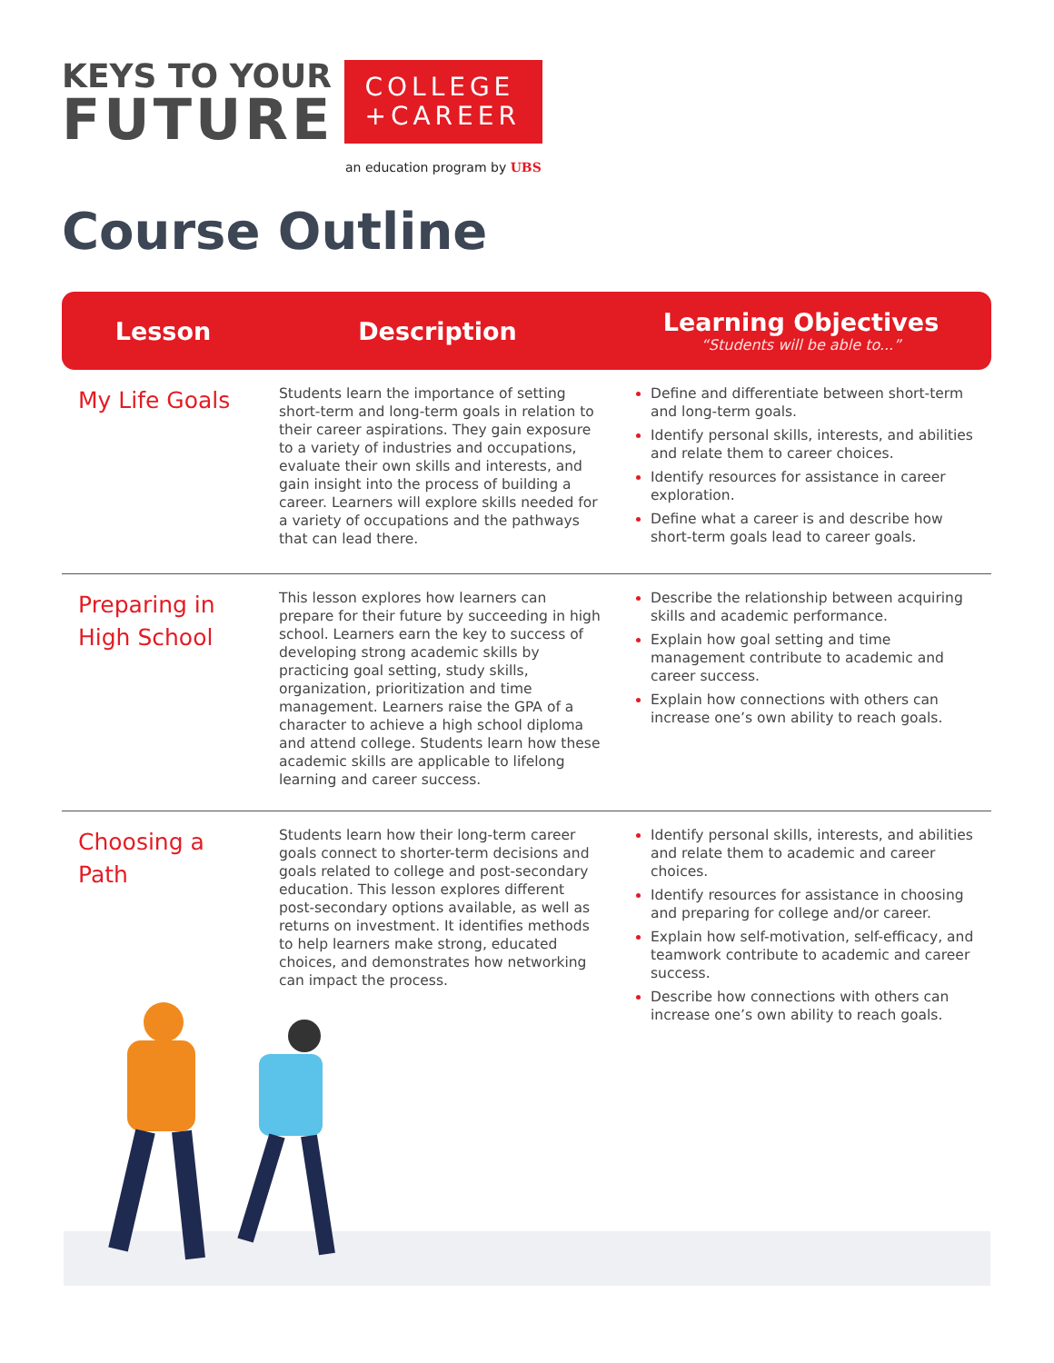KEYS TO YOUR
FUTURE
COLLEGE
+CAREER
an education program by UBS
Course Outline
| Lesson | Description | Learning Objectives “Students will be able to...” |
| --- | --- | --- |
| My Life Goals | Students learn the importance of setting short-term and long-term goals in relation to their career aspirations. They gain exposure to a variety of industries and occupations, evaluate their own skills and interests, and gain insight into the process of building a career. Learners will explore skills needed for a variety of occupations and the pathways that can lead there. | Define and differentiate between short-term and long-term goals. Identify personal skills, interests, and abilities and relate them to career choices. Identify resources for assistance in career exploration. Define what a career is and describe how short-term goals lead to career goals. |
| Preparing in High School | This lesson explores how learners can prepare for their future by succeeding in high school. Learners earn the key to success of developing strong academic skills by practicing goal setting, study skills, organization, prioritization and time management. Learners raise the GPA of a character to achieve a high school diploma and attend college. Students learn how these academic skills are applicable to lifelong learning and career success. | Describe the relationship between acquiring skills and academic performance. Explain how goal setting and time management contribute to academic and career success. Explain how connections with others can increase one’s own ability to reach goals. |
| Choosing a Path | Students learn how their long-term career goals connect to shorter-term decisions and goals related to college and post-secondary education. This lesson explores different post-secondary options available, as well as returns on investment. It identifies methods to help learners make strong, educated choices, and demonstrates how networking can impact the process. | Identify personal skills, interests, and abilities and relate them to academic and career choices. Identify resources for assistance in choosing and preparing for college and/or career. Explain how self-motivation, self-efficacy, and teamwork contribute to academic and career success. Describe how connections with others can increase one’s own ability to reach goals. |